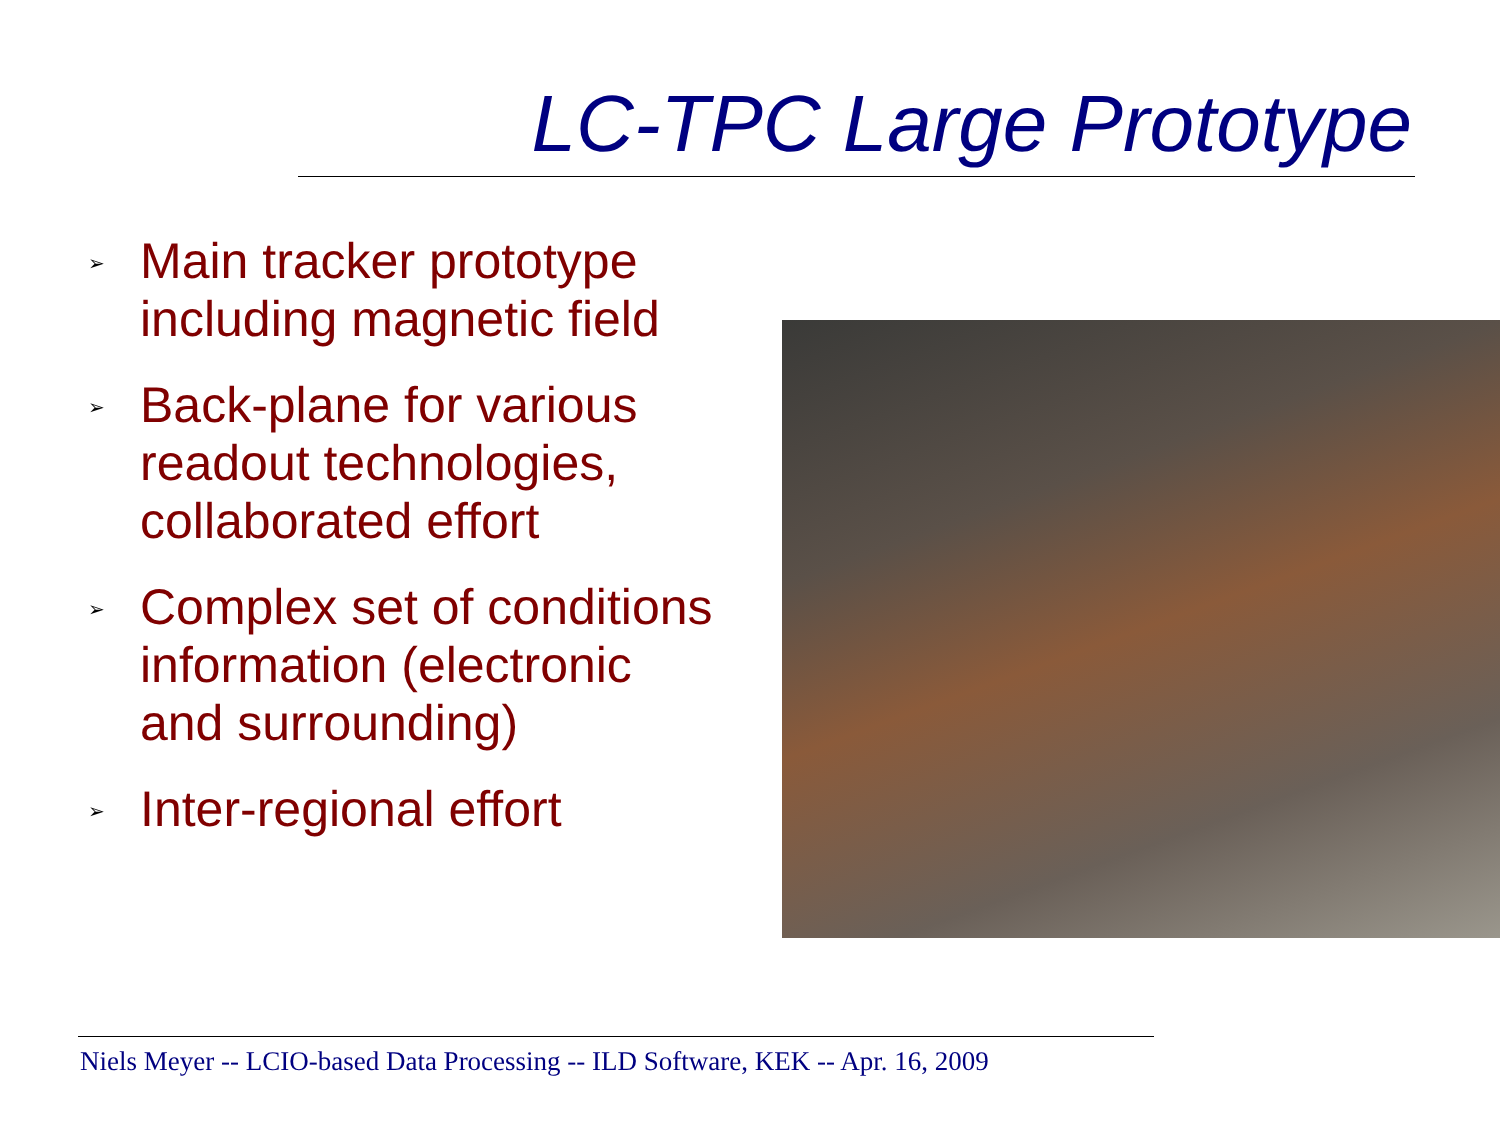LC-TPC Large Prototype
➢ Main tracker prototype including magnetic field
➢ Back-plane for various readout technologies, collaborated effort
➢ Complex set of conditions information (electronic and surrounding)
➢ Inter-regional effort
Niels Meyer -- LCIO-based Data Processing -- ILD Software, KEK -- Apr. 16, 2009